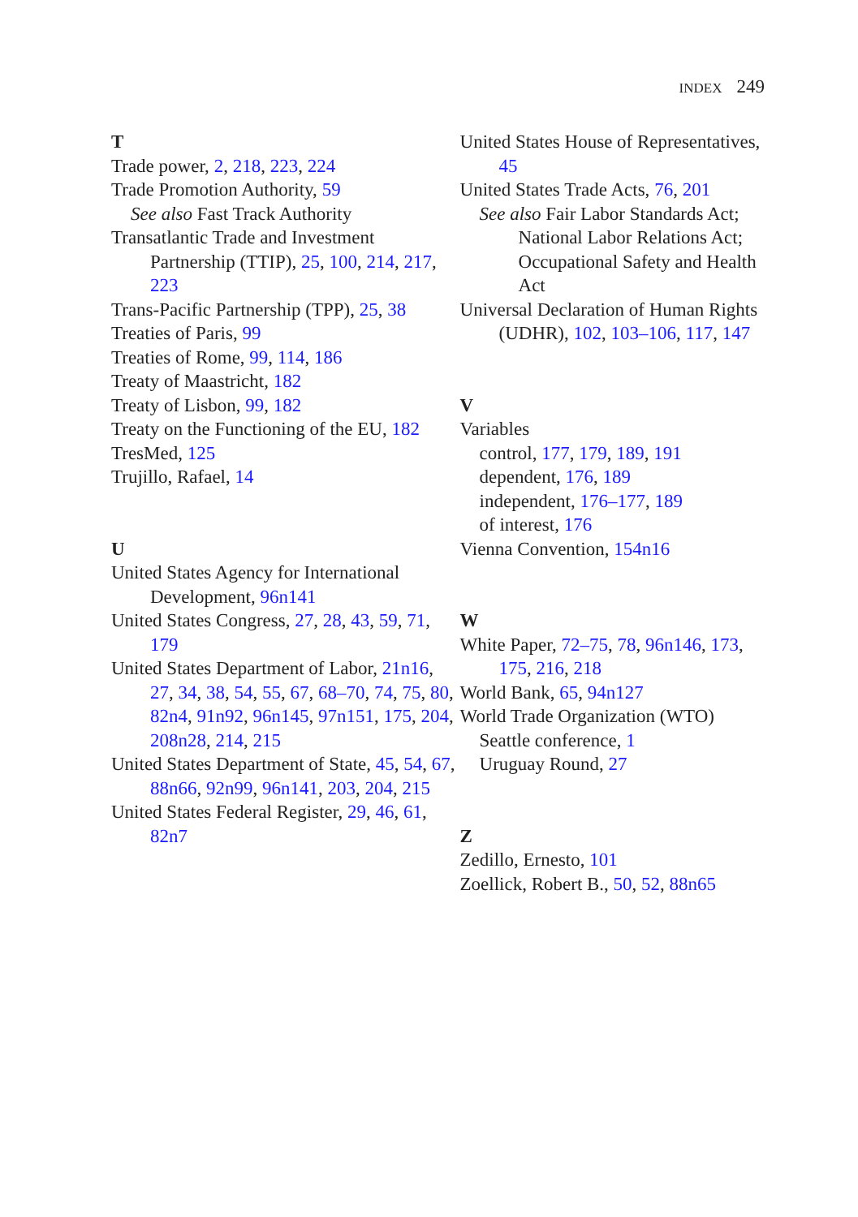INDEX 249
T
Trade power, 2, 218, 223, 224
Trade Promotion Authority, 59
See also Fast Track Authority
Transatlantic Trade and Investment Partnership (TTIP), 25, 100, 214, 217, 223
Trans-Pacific Partnership (TPP), 25, 38
Treaties of Paris, 99
Treaties of Rome, 99, 114, 186
Treaty of Maastricht, 182
Treaty of Lisbon, 99, 182
Treaty on the Functioning of the EU, 182
TresMed, 125
Trujillo, Rafael, 14
U
United States Agency for International Development, 96n141
United States Congress, 27, 28, 43, 59, 71, 179
United States Department of Labor, 21n16, 27, 34, 38, 54, 55, 67, 68–70, 74, 75, 80, 82n4, 91n92, 96n145, 97n151, 175, 204, 208n28, 214, 215
United States Department of State, 45, 54, 67, 88n66, 92n99, 96n141, 203, 204, 215
United States Federal Register, 29, 46, 61, 82n7
United States House of Representatives, 45
United States Trade Acts, 76, 201
See also Fair Labor Standards Act; National Labor Relations Act; Occupational Safety and Health Act
Universal Declaration of Human Rights (UDHR), 102, 103–106, 117, 147
V
Variables
control, 177, 179, 189, 191
dependent, 176, 189
independent, 176–177, 189
of interest, 176
Vienna Convention, 154n16
W
White Paper, 72–75, 78, 96n146, 173, 175, 216, 218
World Bank, 65, 94n127
World Trade Organization (WTO)
Seattle conference, 1
Uruguay Round, 27
Z
Zedillo, Ernesto, 101
Zoellick, Robert B., 50, 52, 88n65